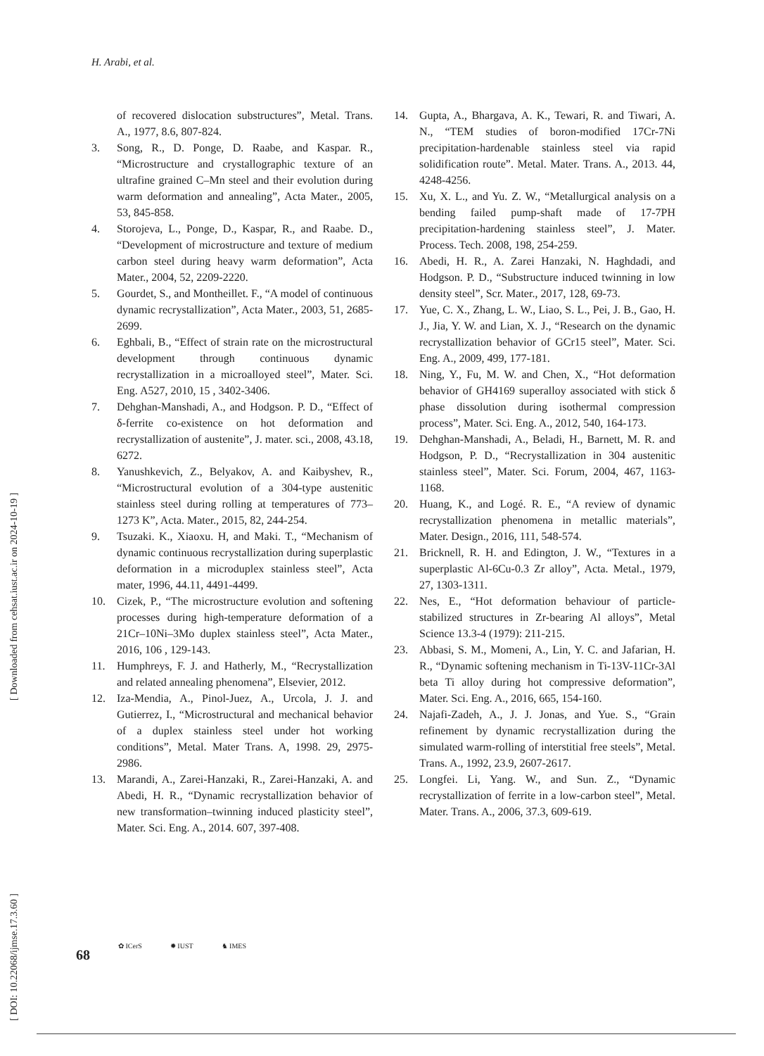H. Arabi, et al.
of recovered dislocation substructures”, Metal. Trans. A., 1977, 8.6, 807-824.
3. Song, R., D. Ponge, D. Raabe, and Kaspar. R., “Microstructure and crystallographic texture of an ultrafine grained C–Mn steel and their evolution during warm deformation and annealing”, Acta Mater., 2005, 53, 845-858.
4. Storojeva, L., Ponge, D., Kaspar, R., and Raabe. D., “Development of microstructure and texture of medium carbon steel during heavy warm deformation”, Acta Mater., 2004, 52, 2209-2220.
5. Gourdet, S., and Montheillet. F., “A model of continuous dynamic recrystallization”, Acta Mater., 2003, 51, 2685-2699.
6. Eghbali, B., “Effect of strain rate on the microstructural development through continuous dynamic recrystallization in a microalloyed steel”, Mater. Sci. Eng. A527, 2010, 15 , 3402-3406.
7. Dehghan-Manshadi, A., and Hodgson. P. D., “Effect of δ-ferrite co-existence on hot deformation and recrystallization of austenite”, J. mater. sci., 2008, 43.18, 6272.
8. Yanushkevich, Z., Belyakov, A. and Kaibyshev, R., “Microstructural evolution of a 304-type austenitic stainless steel during rolling at temperatures of 773–1273 K”, Acta. Mater., 2015, 82, 244-254.
9. Tsuzaki. K., Xiaoxu. H, and Maki. T., “Mechanism of dynamic continuous recrystallization during superplastic deformation in a microduplex stainless steel”, Acta mater, 1996, 44.11, 4491-4499.
10. Cizek, P., “The microstructure evolution and softening processes during high-temperature deformation of a 21Cr–10Ni–3Mo duplex stainless steel”, Acta Mater., 2016, 106 , 129-143.
11. Humphreys, F. J. and Hatherly, M., “Recrystallization and related annealing phenomena”, Elsevier, 2012.
12. Iza-Mendia, A., Pinol-Juez, A., Urcola, J. J. and Gutierrez, I., “Microstructural and mechanical behavior of a duplex stainless steel under hot working conditions”, Metal. Mater Trans. A, 1998. 29, 2975-2986.
13. Marandi, A., Zarei-Hanzaki, R., Zarei-Hanzaki, A. and Abedi, H. R., “Dynamic recrystallization behavior of new transformation–twinning induced plasticity steel”, Mater. Sci. Eng. A., 2014. 607, 397-408.
14. Gupta, A., Bhargava, A. K., Tewari, R. and Tiwari, A. N., “TEM studies of boron-modified 17Cr-7Ni precipitation-hardenable stainless steel via rapid solidification route”. Metal. Mater. Trans. A., 2013. 44, 4248-4256.
15. Xu, X. L., and Yu. Z. W., “Metallurgical analysis on a bending failed pump-shaft made of 17-7PH precipitation-hardening stainless steel”, J. Mater. Process. Tech. 2008, 198, 254-259.
16. Abedi, H. R., A. Zarei Hanzaki, N. Haghdadi, and Hodgson. P. D., “Substructure induced twinning in low density steel”, Scr. Mater., 2017, 128, 69-73.
17. Yue, C. X., Zhang, L. W., Liao, S. L., Pei, J. B., Gao, H. J., Jia, Y. W. and Lian, X. J., “Research on the dynamic recrystallization behavior of GCr15 steel”, Mater. Sci. Eng. A., 2009, 499, 177-181.
18. Ning, Y., Fu, M. W. and Chen, X., “Hot deformation behavior of GH4169 superalloy associated with stick δ phase dissolution during isothermal compression process”, Mater. Sci. Eng. A., 2012, 540, 164-173.
19. Dehghan-Manshadi, A., Beladi, H., Barnett, M. R. and Hodgson, P. D., “Recrystallization in 304 austenitic stainless steel”, Mater. Sci. Forum, 2004, 467, 1163-1168.
20. Huang, K., and Logé. R. E., “A review of dynamic recrystallization phenomena in metallic materials”, Mater. Design., 2016, 111, 548-574.
21. Bricknell, R. H. and Edington, J. W., “Textures in a superplastic Al-6Cu-0.3 Zr alloy”, Acta. Metal., 1979, 27, 1303-1311.
22. Nes, E., “Hot deformation behaviour of particle-stabilized structures in Zr-bearing Al alloys”, Metal Science 13.3-4 (1979): 211-215.
23. Abbasi, S. M., Momeni, A., Lin, Y. C. and Jafarian, H. R., “Dynamic softening mechanism in Ti-13V-11Cr-3Al beta Ti alloy during hot compressive deformation”, Mater. Sci. Eng. A., 2016, 665, 154-160.
24. Najafi-Zadeh, A., J. J. Jonas, and Yue. S., “Grain refinement by dynamic recrystallization during the simulated warm-rolling of interstitial free steels”, Metal. Trans. A., 1992, 23.9, 2607-2617.
25. Longfei. Li, Yang. W., and Sun. Z., “Dynamic recrystallization of ferrite in a low-carbon steel”, Metal. Mater. Trans. A., 2006, 37.3, 609-619.
[ DOI: 10.22068/ijmse.17.3.60 ] [ Downloaded from cehsat.iust.ac.ir on 2024-10-19 ]
68
✿ ICerS ✹ IUST ♞ IMES